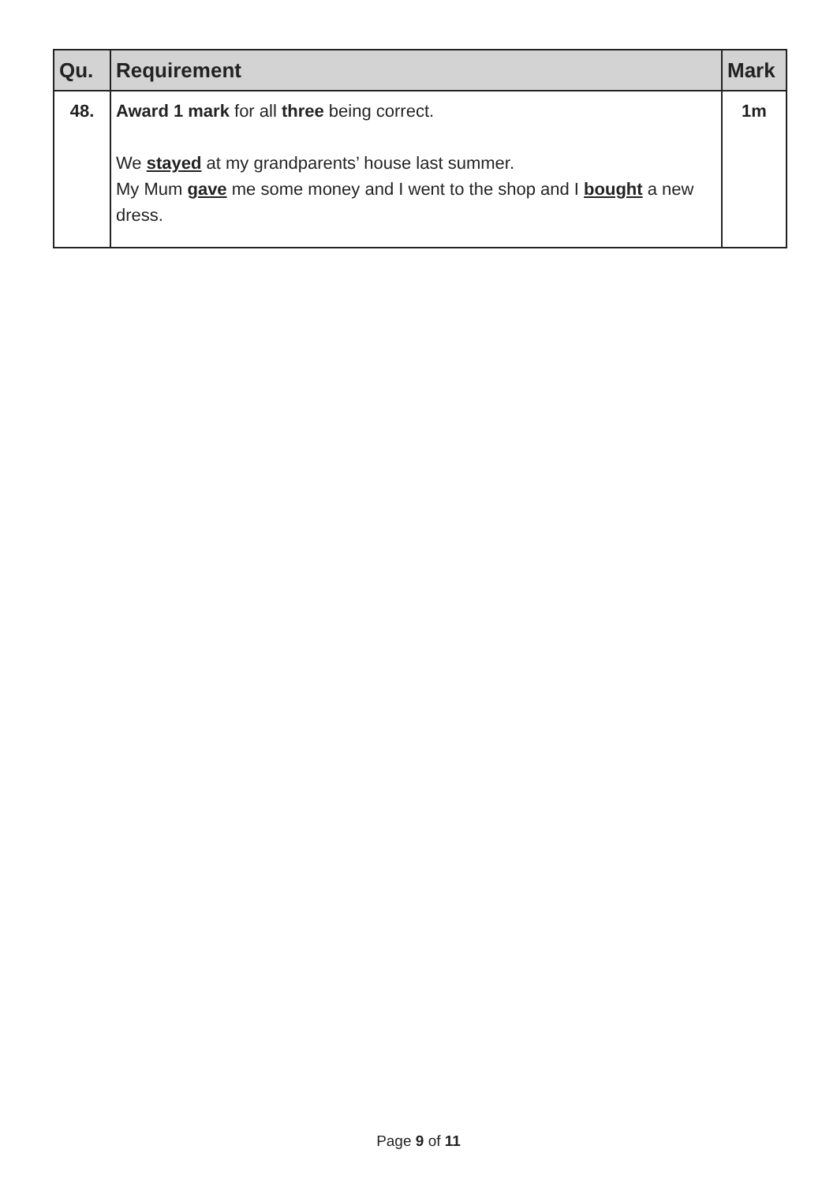| Qu. | Requirement | Mark |
| --- | --- | --- |
| 48. | Award 1 mark for all three being correct. We stayed at my grandparents’ house last summer. My Mum gave me some money and I went to the shop and I bought a new dress. | 1m |
Page 9 of 11